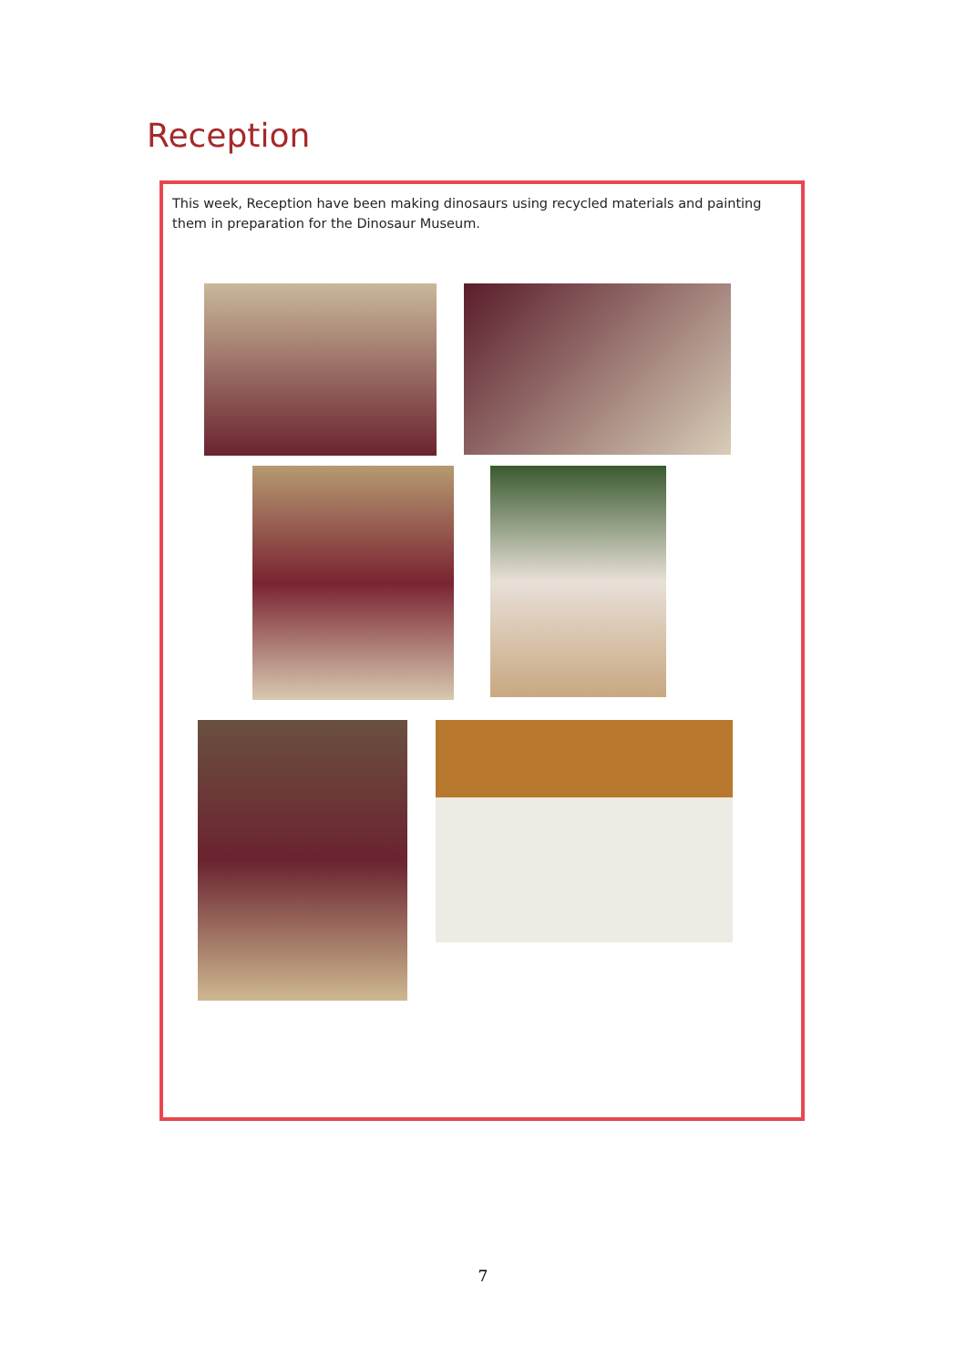Reception
This week, Reception have been making dinosaurs using recycled materials and painting them in preparation for the Dinosaur Museum.
7